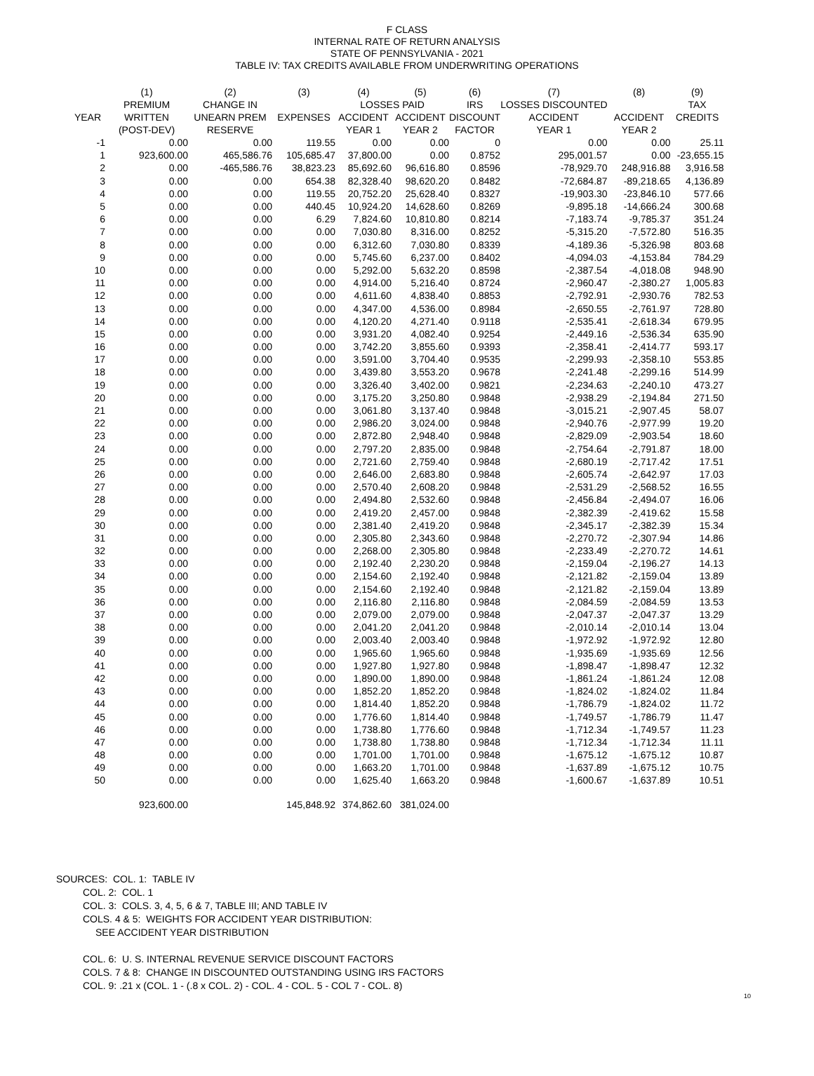F CLASS
INTERNAL RATE OF RETURN ANALYSIS
STATE OF PENNSYLVANIA - 2021
TABLE IV: TAX CREDITS AVAILABLE FROM UNDERWRITING OPERATIONS
| | (1) | (2) | (3) | (4) | (5) | (6) | (7) | (8) | (9) |
| --- | --- | --- | --- | --- | --- | --- | --- | --- | --- |
| | PREMIUM | CHANGE IN | | LOSSES PAID | | IRS | LOSSES DISCOUNTED | | TAX |
| YEAR | WRITTEN | UNEARN PREM | EXPENSES | ACCIDENT | ACCIDENT | DISCOUNT | ACCIDENT | ACCIDENT | CREDITS |
| | (POST-DEV) | RESERVE | | YEAR 1 | YEAR 2 | FACTOR | YEAR 1 | YEAR 2 | |
| -1 | 0.00 | 0.00 | 119.55 | 0.00 | 0.00 | 0 | 0.00 | 0.00 | 25.11 |
| 1 | 923,600.00 | 465,586.76 | 105,685.47 | 37,800.00 | 0.00 | 0.8752 | 295,001.57 | 0.00 | -23,655.15 |
| 2 | 0.00 | -465,586.76 | 38,823.23 | 85,692.60 | 96,616.80 | 0.8596 | -78,929.70 | 248,916.88 | 3,916.58 |
| 3 | 0.00 | 0.00 | 654.38 | 82,328.40 | 98,620.20 | 0.8482 | -72,684.87 | -89,218.65 | 4,136.89 |
| 4 | 0.00 | 0.00 | 119.55 | 20,752.20 | 25,628.40 | 0.8327 | -19,903.30 | -23,846.10 | 577.66 |
| 5 | 0.00 | 0.00 | 440.45 | 10,924.20 | 14,628.60 | 0.8269 | -9,895.18 | -14,666.24 | 300.68 |
| 6 | 0.00 | 0.00 | 6.29 | 7,824.60 | 10,810.80 | 0.8214 | -7,183.74 | -9,785.37 | 351.24 |
| 7 | 0.00 | 0.00 | 0.00 | 7,030.80 | 8,316.00 | 0.8252 | -5,315.20 | -7,572.80 | 516.35 |
| 8 | 0.00 | 0.00 | 0.00 | 6,312.60 | 7,030.80 | 0.8339 | -4,189.36 | -5,326.98 | 803.68 |
| 9 | 0.00 | 0.00 | 0.00 | 5,745.60 | 6,237.00 | 0.8402 | -4,094.03 | -4,153.84 | 784.29 |
| 10 | 0.00 | 0.00 | 0.00 | 5,292.00 | 5,632.20 | 0.8598 | -2,387.54 | -4,018.08 | 948.90 |
| 11 | 0.00 | 0.00 | 0.00 | 4,914.00 | 5,216.40 | 0.8724 | -2,960.47 | -2,380.27 | 1,005.83 |
| 12 | 0.00 | 0.00 | 0.00 | 4,611.60 | 4,838.40 | 0.8853 | -2,792.91 | -2,930.76 | 782.53 |
| 13 | 0.00 | 0.00 | 0.00 | 4,347.00 | 4,536.00 | 0.8984 | -2,650.55 | -2,761.97 | 728.80 |
| 14 | 0.00 | 0.00 | 0.00 | 4,120.20 | 4,271.40 | 0.9118 | -2,535.41 | -2,618.34 | 679.95 |
| 15 | 0.00 | 0.00 | 0.00 | 3,931.20 | 4,082.40 | 0.9254 | -2,449.16 | -2,536.34 | 635.90 |
| 16 | 0.00 | 0.00 | 0.00 | 3,742.20 | 3,855.60 | 0.9393 | -2,358.41 | -2,414.77 | 593.17 |
| 17 | 0.00 | 0.00 | 0.00 | 3,591.00 | 3,704.40 | 0.9535 | -2,299.93 | -2,358.10 | 553.85 |
| 18 | 0.00 | 0.00 | 0.00 | 3,439.80 | 3,553.20 | 0.9678 | -2,241.48 | -2,299.16 | 514.99 |
| 19 | 0.00 | 0.00 | 0.00 | 3,326.40 | 3,402.00 | 0.9821 | -2,234.63 | -2,240.10 | 473.27 |
| 20 | 0.00 | 0.00 | 0.00 | 3,175.20 | 3,250.80 | 0.9848 | -2,938.29 | -2,194.84 | 271.50 |
| 21 | 0.00 | 0.00 | 0.00 | 3,061.80 | 3,137.40 | 0.9848 | -3,015.21 | -2,907.45 | 58.07 |
| 22 | 0.00 | 0.00 | 0.00 | 2,986.20 | 3,024.00 | 0.9848 | -2,940.76 | -2,977.99 | 19.20 |
| 23 | 0.00 | 0.00 | 0.00 | 2,872.80 | 2,948.40 | 0.9848 | -2,829.09 | -2,903.54 | 18.60 |
| 24 | 0.00 | 0.00 | 0.00 | 2,797.20 | 2,835.00 | 0.9848 | -2,754.64 | -2,791.87 | 18.00 |
| 25 | 0.00 | 0.00 | 0.00 | 2,721.60 | 2,759.40 | 0.9848 | -2,680.19 | -2,717.42 | 17.51 |
| 26 | 0.00 | 0.00 | 0.00 | 2,646.00 | 2,683.80 | 0.9848 | -2,605.74 | -2,642.97 | 17.03 |
| 27 | 0.00 | 0.00 | 0.00 | 2,570.40 | 2,608.20 | 0.9848 | -2,531.29 | -2,568.52 | 16.55 |
| 28 | 0.00 | 0.00 | 0.00 | 2,494.80 | 2,532.60 | 0.9848 | -2,456.84 | -2,494.07 | 16.06 |
| 29 | 0.00 | 0.00 | 0.00 | 2,419.20 | 2,457.00 | 0.9848 | -2,382.39 | -2,419.62 | 15.58 |
| 30 | 0.00 | 0.00 | 0.00 | 2,381.40 | 2,419.20 | 0.9848 | -2,345.17 | -2,382.39 | 15.34 |
| 31 | 0.00 | 0.00 | 0.00 | 2,305.80 | 2,343.60 | 0.9848 | -2,270.72 | -2,307.94 | 14.86 |
| 32 | 0.00 | 0.00 | 0.00 | 2,268.00 | 2,305.80 | 0.9848 | -2,233.49 | -2,270.72 | 14.61 |
| 33 | 0.00 | 0.00 | 0.00 | 2,192.40 | 2,230.20 | 0.9848 | -2,159.04 | -2,196.27 | 14.13 |
| 34 | 0.00 | 0.00 | 0.00 | 2,154.60 | 2,192.40 | 0.9848 | -2,121.82 | -2,159.04 | 13.89 |
| 35 | 0.00 | 0.00 | 0.00 | 2,154.60 | 2,192.40 | 0.9848 | -2,121.82 | -2,159.04 | 13.89 |
| 36 | 0.00 | 0.00 | 0.00 | 2,116.80 | 2,116.80 | 0.9848 | -2,084.59 | -2,084.59 | 13.53 |
| 37 | 0.00 | 0.00 | 0.00 | 2,079.00 | 2,079.00 | 0.9848 | -2,047.37 | -2,047.37 | 13.29 |
| 38 | 0.00 | 0.00 | 0.00 | 2,041.20 | 2,041.20 | 0.9848 | -2,010.14 | -2,010.14 | 13.04 |
| 39 | 0.00 | 0.00 | 0.00 | 2,003.40 | 2,003.40 | 0.9848 | -1,972.92 | -1,972.92 | 12.80 |
| 40 | 0.00 | 0.00 | 0.00 | 1,965.60 | 1,965.60 | 0.9848 | -1,935.69 | -1,935.69 | 12.56 |
| 41 | 0.00 | 0.00 | 0.00 | 1,927.80 | 1,927.80 | 0.9848 | -1,898.47 | -1,898.47 | 12.32 |
| 42 | 0.00 | 0.00 | 0.00 | 1,890.00 | 1,890.00 | 0.9848 | -1,861.24 | -1,861.24 | 12.08 |
| 43 | 0.00 | 0.00 | 0.00 | 1,852.20 | 1,852.20 | 0.9848 | -1,824.02 | -1,824.02 | 11.84 |
| 44 | 0.00 | 0.00 | 0.00 | 1,814.40 | 1,852.20 | 0.9848 | -1,786.79 | -1,824.02 | 11.72 |
| 45 | 0.00 | 0.00 | 0.00 | 1,776.60 | 1,814.40 | 0.9848 | -1,749.57 | -1,786.79 | 11.47 |
| 46 | 0.00 | 0.00 | 0.00 | 1,738.80 | 1,776.60 | 0.9848 | -1,712.34 | -1,749.57 | 11.23 |
| 47 | 0.00 | 0.00 | 0.00 | 1,738.80 | 1,738.80 | 0.9848 | -1,712.34 | -1,712.34 | 11.11 |
| 48 | 0.00 | 0.00 | 0.00 | 1,701.00 | 1,701.00 | 0.9848 | -1,675.12 | -1,675.12 | 10.87 |
| 49 | 0.00 | 0.00 | 0.00 | 1,663.20 | 1,701.00 | 0.9848 | -1,637.89 | -1,675.12 | 10.75 |
| 50 | 0.00 | 0.00 | 0.00 | 1,625.40 | 1,663.20 | 0.9848 | -1,600.67 | -1,637.89 | 10.51 |
| | 923,600.00 | | 145,848.92 | 374,862.60 | 381,024.00 | | | | |
SOURCES: COL. 1: TABLE IV
COL. 2: COL. 1
COL. 3: COLS. 3, 4, 5, 6 & 7, TABLE III; AND TABLE IV
COLS. 4 & 5: WEIGHTS FOR ACCIDENT YEAR DISTRIBUTION:
SEE ACCIDENT YEAR DISTRIBUTION
COL. 6: U. S. INTERNAL REVENUE SERVICE DISCOUNT FACTORS
COLS. 7 & 8: CHANGE IN DISCOUNTED OUTSTANDING USING IRS FACTORS
COL. 9: .21 x (COL. 1 - (.8 x COL. 2) - COL. 4 - COL. 5 - COL 7 - COL. 8)
10